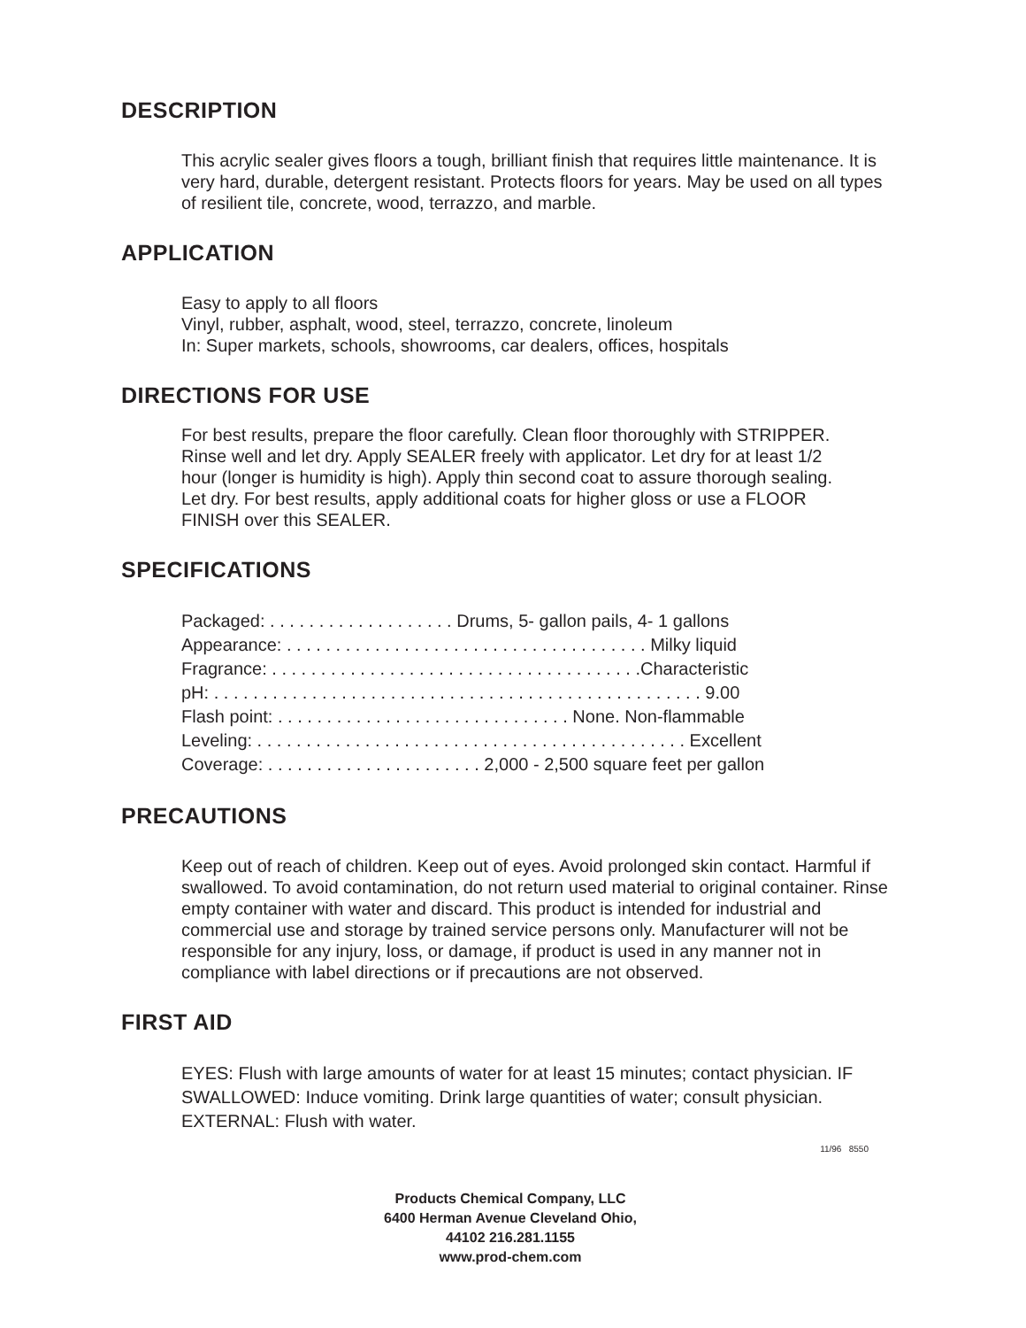DESCRIPTION
This acrylic sealer gives floors a tough, brilliant finish that requires little maintenance. It is very hard, durable, detergent resistant. Protects floors for years. May be used on all types of resilient tile, concrete, wood, terrazzo, and marble.
APPLICATION
Easy to apply to all floors
Vinyl, rubber, asphalt, wood, steel, terrazzo, concrete, linoleum
In: Super markets, schools, showrooms, car dealers, offices, hospitals
DIRECTIONS FOR USE
For best results, prepare the floor carefully. Clean floor thoroughly with STRIPPER. Rinse well and let dry. Apply SEALER freely with applicator. Let dry for at least 1/2 hour (longer is humidity is high). Apply thin second coat to assure thorough sealing. Let dry. For best results, apply additional coats for higher gloss or use a FLOOR FINISH over this SEALER.
SPECIFICATIONS
Packaged: . . . . . . . . . . . . . . . . . . . Drums, 5- gallon pails, 4- 1 gallons
Appearance: . . . . . . . . . . . . . . . . . . . . . . . . . . . . . . . . . . . . . Milky liquid
Fragrance: . . . . . . . . . . . . . . . . . . . . . . . . . . . . . . . . . . . . . .Characteristic
pH: . . . . . . . . . . . . . . . . . . . . . . . . . . . . . . . . . . . . . . . . . . . . . . . . . . 9.00
Flash point: . . . . . . . . . . . . . . . . . . . . . . . . . . . . . . None. Non-flammable
Leveling: . . . . . . . . . . . . . . . . . . . . . . . . . . . . . . . . . . . . . . . . . . . . Excellent
Coverage: . . . . . . . . . . . . . . . . . . . . . . 2,000 - 2,500 square feet per gallon
PRECAUTIONS
Keep out of reach of children. Keep out of eyes. Avoid prolonged skin contact. Harmful if swallowed. To avoid contamination, do not return used material to original container. Rinse empty container with water and discard. This product is intended for industrial and commercial use and storage by trained service persons only. Manufacturer will not be responsible for any injury, loss, or damage, if product is used in any manner not in compliance with label directions or if precautions are not observed.
FIRST AID
EYES: Flush with large amounts of water for at least 15 minutes; contact physician. IF SWALLOWED: Induce vomiting. Drink large quantities of water; consult physician. EXTERNAL: Flush with water.
11/96 8550
Products Chemical Company, LLC
6400 Herman Avenue Cleveland Ohio,
44102 216.281.1155
www.prod-chem.com